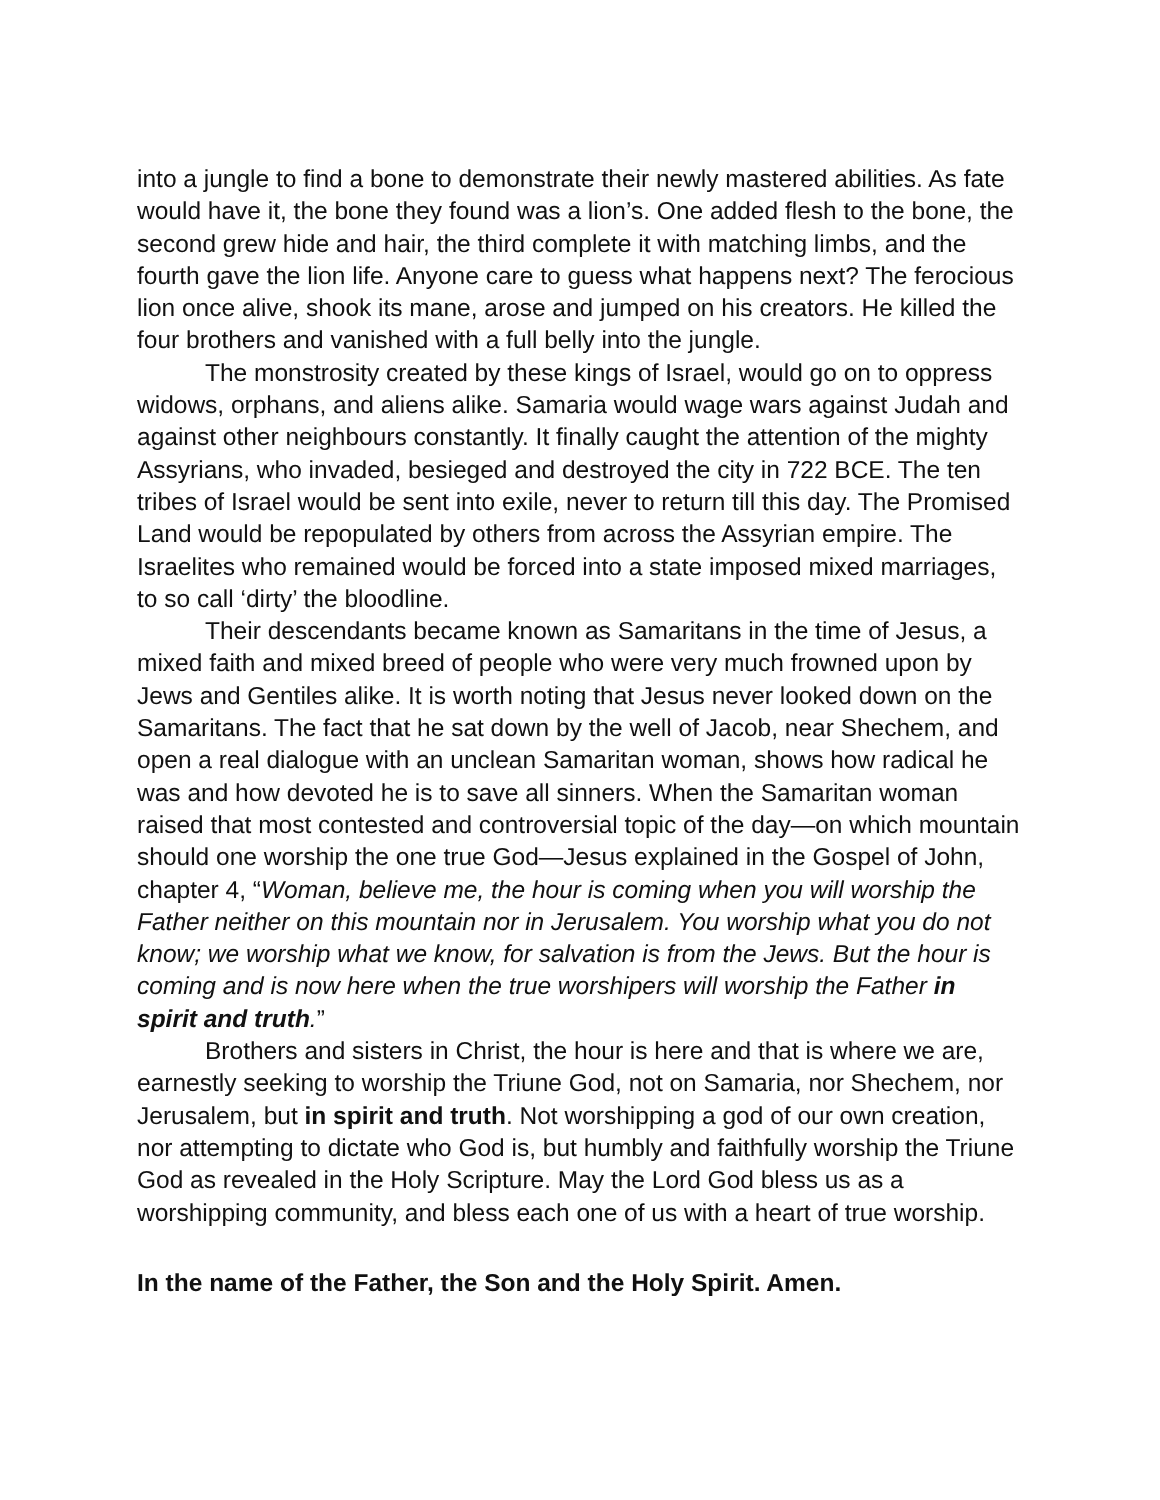into a jungle to find a bone to demonstrate their newly mastered abilities. As fate would have it, the bone they found was a lion’s. One added flesh to the bone, the second grew hide and hair, the third complete it with matching limbs, and the fourth gave the lion life. Anyone care to guess what happens next? The ferocious lion once alive, shook its mane, arose and jumped on his creators. He killed the four brothers and vanished with a full belly into the jungle.
The monstrosity created by these kings of Israel, would go on to oppress widows, orphans, and aliens alike. Samaria would wage wars against Judah and against other neighbours constantly. It finally caught the attention of the mighty Assyrians, who invaded, besieged and destroyed the city in 722 BCE. The ten tribes of Israel would be sent into exile, never to return till this day. The Promised Land would be repopulated by others from across the Assyrian empire. The Israelites who remained would be forced into a state imposed mixed marriages, to so call ‘dirty’ the bloodline.
Their descendants became known as Samaritans in the time of Jesus, a mixed faith and mixed breed of people who were very much frowned upon by Jews and Gentiles alike. It is worth noting that Jesus never looked down on the Samaritans. The fact that he sat down by the well of Jacob, near Shechem, and open a real dialogue with an unclean Samaritan woman, shows how radical he was and how devoted he is to save all sinners. When the Samaritan woman raised that most contested and controversial topic of the day—on which mountain should one worship the one true God—Jesus explained in the Gospel of John, chapter 4, “Woman, believe me, the hour is coming when you will worship the Father neither on this mountain nor in Jerusalem. You worship what you do not know; we worship what we know, for salvation is from the Jews. But the hour is coming and is now here when the true worshipers will worship the Father in spirit and truth.”
Brothers and sisters in Christ, the hour is here and that is where we are, earnestly seeking to worship the Triune God, not on Samaria, nor Shechem, nor Jerusalem, but in spirit and truth. Not worshipping a god of our own creation, nor attempting to dictate who God is, but humbly and faithfully worship the Triune God as revealed in the Holy Scripture. May the Lord God bless us as a worshipping community, and bless each one of us with a heart of true worship.
In the name of the Father, the Son and the Holy Spirit. Amen.